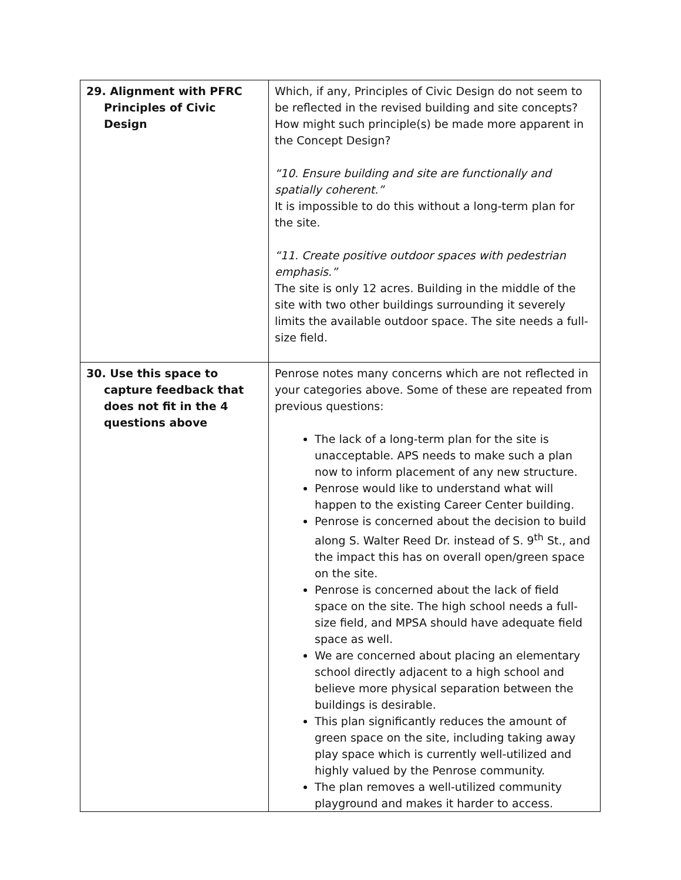| 29. Alignment with PFRC Principles of Civic Design | Which, if any, Principles of Civic Design do not seem to be reflected in the revised building and site concepts? How might such principle(s) be made more apparent in the Concept Design? “10. Ensure building and site are functionally and spatially coherent.” It is impossible to do this without a long-term plan for the site. “11. Create positive outdoor spaces with pedestrian emphasis.” The site is only 12 acres. Building in the middle of the site with two other buildings surrounding it severely limits the available outdoor space. The site needs a full-size field. |
| 30. Use this space to capture feedback that does not fit in the 4 questions above | Penrose notes many concerns which are not reflected in your categories above. Some of these are repeated from previous questions: The lack of a long-term plan for the site is unacceptable. APS needs to make such a plan now to inform placement of any new structure. Penrose would like to understand what will happen to the existing Career Center building. Penrose is concerned about the decision to build along S. Walter Reed Dr. instead of S. 9<sup>th</sup> St., and the impact this has on overall open/green space on the site. Penrose is concerned about the lack of field space on the site. The high school needs a full-size field, and MPSA should have adequate field space as well. We are concerned about placing an elementary school directly adjacent to a high school and believe more physical separation between the buildings is desirable. This plan significantly reduces the amount of green space on the site, including taking away play space which is currently well-utilized and highly valued by the Penrose community. The plan removes a well-utilized community playground and makes it harder to access. |